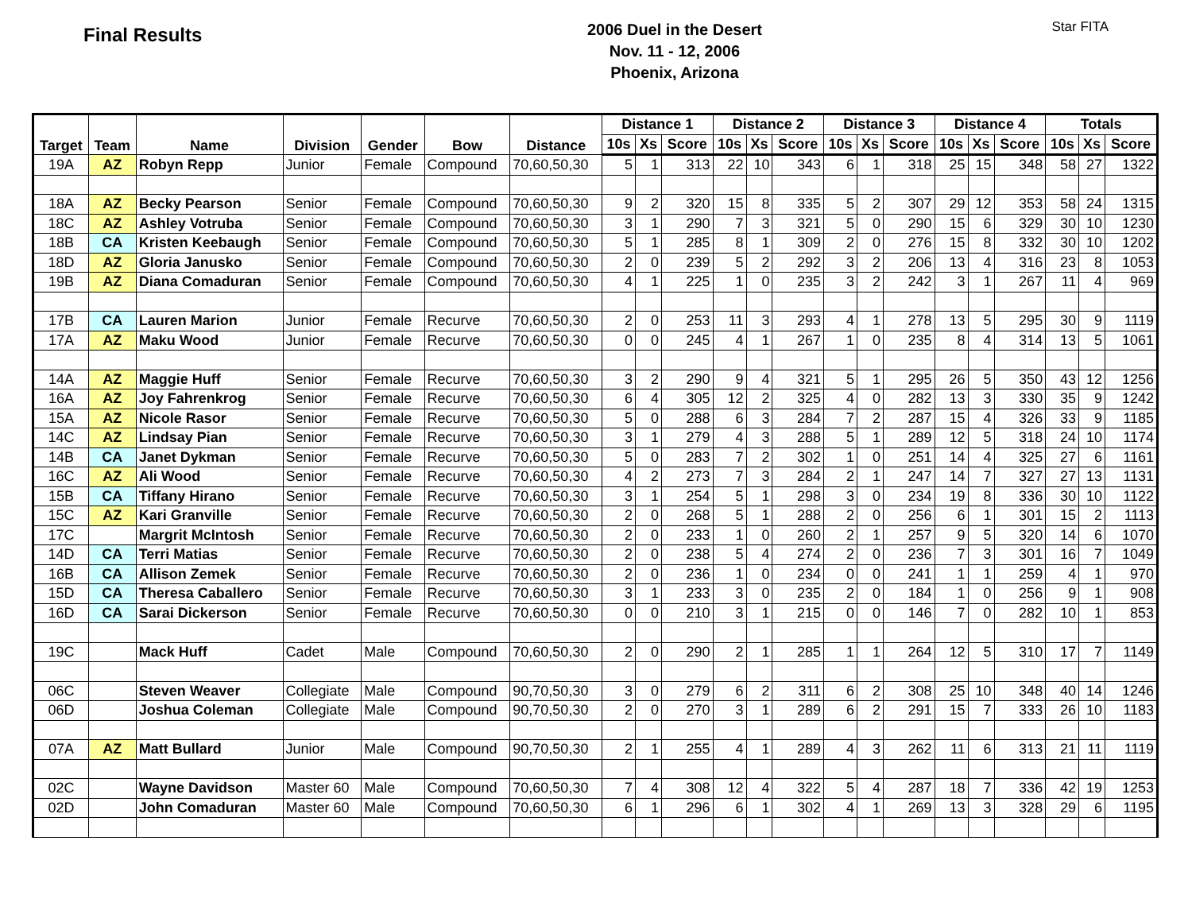Final Results
2006 Duel in the Desert
Nov. 11 - 12, 2006
Phoenix, Arizona
Star FITA
| Target | Team | Name | Division | Gender | Bow | Distance | Distance 1 | | | Distance 2 | | | Distance 3 | | | Distance 4 | | | Totals | | |
| --- | --- | --- | --- | --- | --- | --- | --- | --- | --- | --- | --- | --- | --- | --- | --- | --- | --- | --- | --- | --- | --- |
| | | | | | | | 10s | Xs | Score | 10s | Xs | Score | 10s | Xs | Score | 10s | Xs | Score | 10s | Xs | Score |
| 19A | AZ | Robyn Repp | Junior | Female | Compound | 70,60,50,30 | 5 | 1 | 313 | 22 | 10 | 343 | 6 | 1 | 318 | 25 | 15 | 348 | 58 | 27 | 1322 |
| 18A | AZ | Becky Pearson | Senior | Female | Compound | 70,60,50,30 | 9 | 2 | 320 | 15 | 8 | 335 | 5 | 2 | 307 | 29 | 12 | 353 | 58 | 24 | 1315 |
| 18C | AZ | Ashley Votruba | Senior | Female | Compound | 70,60,50,30 | 3 | 1 | 290 | 7 | 3 | 321 | 5 | 0 | 290 | 15 | 6 | 329 | 30 | 10 | 1230 |
| 18B | CA | Kristen Keebaugh | Senior | Female | Compound | 70,60,50,30 | 5 | 1 | 285 | 8 | 1 | 309 | 2 | 0 | 276 | 15 | 8 | 332 | 30 | 10 | 1202 |
| 18D | AZ | Gloria Janusko | Senior | Female | Compound | 70,60,50,30 | 2 | 0 | 239 | 5 | 2 | 292 | 3 | 2 | 206 | 13 | 4 | 316 | 23 | 8 | 1053 |
| 19B | AZ | Diana Comaduran | Senior | Female | Compound | 70,60,50,30 | 4 | 1 | 225 | 1 | 0 | 235 | 3 | 2 | 242 | 3 | 1 | 267 | 11 | 4 | 969 |
| 17B | CA | Lauren Marion | Junior | Female | Recurve | 70,60,50,30 | 2 | 0 | 253 | 11 | 3 | 293 | 4 | 1 | 278 | 13 | 5 | 295 | 30 | 9 | 1119 |
| 17A | AZ | Maku Wood | Junior | Female | Recurve | 70,60,50,30 | 0 | 0 | 245 | 4 | 1 | 267 | 1 | 0 | 235 | 8 | 4 | 314 | 13 | 5 | 1061 |
| 14A | AZ | Maggie Huff | Senior | Female | Recurve | 70,60,50,30 | 3 | 2 | 290 | 9 | 4 | 321 | 5 | 1 | 295 | 26 | 5 | 350 | 43 | 12 | 1256 |
| 16A | AZ | Joy Fahrenkrog | Senior | Female | Recurve | 70,60,50,30 | 6 | 4 | 305 | 12 | 2 | 325 | 4 | 0 | 282 | 13 | 3 | 330 | 35 | 9 | 1242 |
| 15A | AZ | Nicole Rasor | Senior | Female | Recurve | 70,60,50,30 | 5 | 0 | 288 | 6 | 3 | 284 | 7 | 2 | 287 | 15 | 4 | 326 | 33 | 9 | 1185 |
| 14C | AZ | Lindsay Pian | Senior | Female | Recurve | 70,60,50,30 | 3 | 1 | 279 | 4 | 3 | 288 | 5 | 1 | 289 | 12 | 5 | 318 | 24 | 10 | 1174 |
| 14B | CA | Janet Dykman | Senior | Female | Recurve | 70,60,50,30 | 5 | 0 | 283 | 7 | 2 | 302 | 1 | 0 | 251 | 14 | 4 | 325 | 27 | 6 | 1161 |
| 16C | AZ | Ali Wood | Senior | Female | Recurve | 70,60,50,30 | 4 | 2 | 273 | 7 | 3 | 284 | 2 | 1 | 247 | 14 | 7 | 327 | 27 | 13 | 1131 |
| 15B | CA | Tiffany Hirano | Senior | Female | Recurve | 70,60,50,30 | 3 | 1 | 254 | 5 | 1 | 298 | 3 | 0 | 234 | 19 | 8 | 336 | 30 | 10 | 1122 |
| 15C | AZ | Kari Granville | Senior | Female | Recurve | 70,60,50,30 | 2 | 0 | 268 | 5 | 1 | 288 | 2 | 0 | 256 | 6 | 1 | 301 | 15 | 2 | 1113 |
| 17C | | Margrit McIntosh | Senior | Female | Recurve | 70,60,50,30 | 2 | 0 | 233 | 1 | 0 | 260 | 2 | 1 | 257 | 9 | 5 | 320 | 14 | 6 | 1070 |
| 14D | CA | Terri Matias | Senior | Female | Recurve | 70,60,50,30 | 2 | 0 | 238 | 5 | 4 | 274 | 2 | 0 | 236 | 7 | 3 | 301 | 16 | 7 | 1049 |
| 16B | CA | Allison Zemek | Senior | Female | Recurve | 70,60,50,30 | 2 | 0 | 236 | 1 | 0 | 234 | 0 | 0 | 241 | 1 | 1 | 259 | 4 | 1 | 970 |
| 15D | CA | Theresa Caballero | Senior | Female | Recurve | 70,60,50,30 | 3 | 1 | 233 | 3 | 0 | 235 | 2 | 0 | 184 | 1 | 0 | 256 | 9 | 1 | 908 |
| 16D | CA | Sarai Dickerson | Senior | Female | Recurve | 70,60,50,30 | 0 | 0 | 210 | 3 | 1 | 215 | 0 | 0 | 146 | 7 | 0 | 282 | 10 | 1 | 853 |
| 19C | | Mack Huff | Cadet | Male | Compound | 70,60,50,30 | 2 | 0 | 290 | 2 | 1 | 285 | 1 | 1 | 264 | 12 | 5 | 310 | 17 | 7 | 1149 |
| 06C | | Steven Weaver | Collegiate | Male | Compound | 90,70,50,30 | 3 | 0 | 279 | 6 | 2 | 311 | 6 | 2 | 308 | 25 | 10 | 348 | 40 | 14 | 1246 |
| 06D | | Joshua Coleman | Collegiate | Male | Compound | 90,70,50,30 | 2 | 0 | 270 | 3 | 1 | 289 | 6 | 2 | 291 | 15 | 7 | 333 | 26 | 10 | 1183 |
| 07A | AZ | Matt Bullard | Junior | Male | Compound | 90,70,50,30 | 2 | 1 | 255 | 4 | 1 | 289 | 4 | 3 | 262 | 11 | 6 | 313 | 21 | 11 | 1119 |
| 02C | | Wayne Davidson | Master 60 | Male | Compound | 70,60,50,30 | 7 | 4 | 308 | 12 | 4 | 322 | 5 | 4 | 287 | 18 | 7 | 336 | 42 | 19 | 1253 |
| 02D | | John Comaduran | Master 60 | Male | Compound | 70,60,50,30 | 6 | 1 | 296 | 6 | 1 | 302 | 4 | 1 | 269 | 13 | 3 | 328 | 29 | 6 | 1195 |